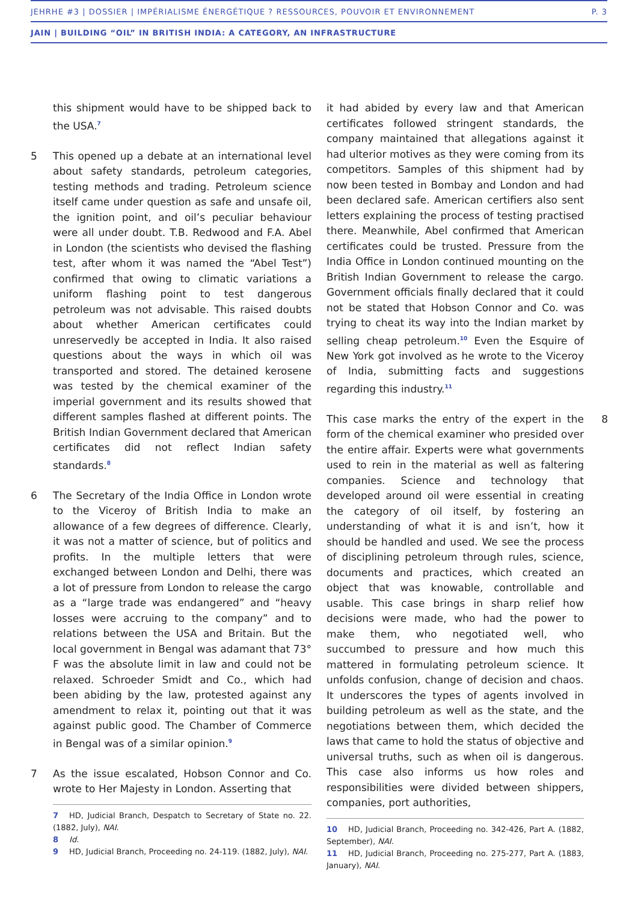JEHRHE #3 | DOSSIER | IMPÉRIALISME ÉNERGÉTIQUE ? RESSOURCES, POUVOIR ET ENVIRONNEMENT P. 3
JAIN | BUILDING “OIL” IN BRITISH INDIA: A CATEGORY, AN INFRASTRUCTURE
this shipment would have to be shipped back to the USA.<sup>7</sup>
5 This opened up a debate at an international level about safety standards, petroleum categories, testing methods and trading. Petroleum science itself came under question as safe and unsafe oil, the ignition point, and oil’s peculiar behaviour were all under doubt. T.B. Redwood and F.A. Abel in London (the scientists who devised the flashing test, after whom it was named the “Abel Test”) confirmed that owing to climatic variations a uniform flashing point to test dangerous petroleum was not advisable. This raised doubts about whether American certificates could unreservedly be accepted in India. It also raised questions about the ways in which oil was transported and stored. The detained kerosene was tested by the chemical examiner of the imperial government and its results showed that different samples flashed at different points. The British Indian Government declared that American certificates did not reflect Indian safety standards.<sup>8</sup>
6 The Secretary of the India Office in London wrote to the Viceroy of British India to make an allowance of a few degrees of difference. Clearly, it was not a matter of science, but of politics and profits. In the multiple letters that were exchanged between London and Delhi, there was a lot of pressure from London to release the cargo as a “large trade was endangered” and “heavy losses were accruing to the company” and to relations between the USA and Britain. But the local government in Bengal was adamant that 73° F was the absolute limit in law and could not be relaxed. Schroeder Smidt and Co., which had been abiding by the law, protested against any amendment to relax it, pointing out that it was against public good. The Chamber of Commerce in Bengal was of a similar opinion.<sup>9</sup>
7 As the issue escalated, Hobson Connor and Co. wrote to Her Majesty in London. Asserting that
7 HD, Judicial Branch, Despatch to Secretary of State no. 22. (1882, July), NAI.
8 Id.
9 HD, Judicial Branch, Proceeding no. 24-119. (1882, July), NAI.
it had abided by every law and that American certificates followed stringent standards, the company maintained that allegations against it had ulterior motives as they were coming from its competitors. Samples of this shipment had by now been tested in Bombay and London and had been declared safe. American certifiers also sent letters explaining the process of testing practised there. Meanwhile, Abel confirmed that American certificates could be trusted. Pressure from the India Office in London continued mounting on the British Indian Government to release the cargo. Government officials finally declared that it could not be stated that Hobson Connor and Co. was trying to cheat its way into the Indian market by selling cheap petroleum.<sup>10</sup> Even the Esquire of New York got involved as he wrote to the Viceroy of India, submitting facts and suggestions regarding this industry.<sup>11</sup>
8 This case marks the entry of the expert in the form of the chemical examiner who presided over the entire affair. Experts were what governments used to rein in the material as well as faltering companies. Science and technology that developed around oil were essential in creating the category of oil itself, by fostering an understanding of what it is and isn’t, how it should be handled and used. We see the process of disciplining petroleum through rules, science, documents and practices, which created an object that was knowable, controllable and usable. This case brings in sharp relief how decisions were made, who had the power to make them, who negotiated well, who succumbed to pressure and how much this mattered in formulating petroleum science. It unfolds confusion, change of decision and chaos. It underscores the types of agents involved in building petroleum as well as the state, and the negotiations between them, which decided the laws that came to hold the status of objective and universal truths, such as when oil is dangerous. This case also informs us how roles and responsibilities were divided between shippers, companies, port authorities,
10 HD, Judicial Branch, Proceeding no. 342-426, Part A. (1882, September), NAI.
11 HD, Judicial Branch, Proceeding no. 275-277, Part A. (1883, January), NAI.